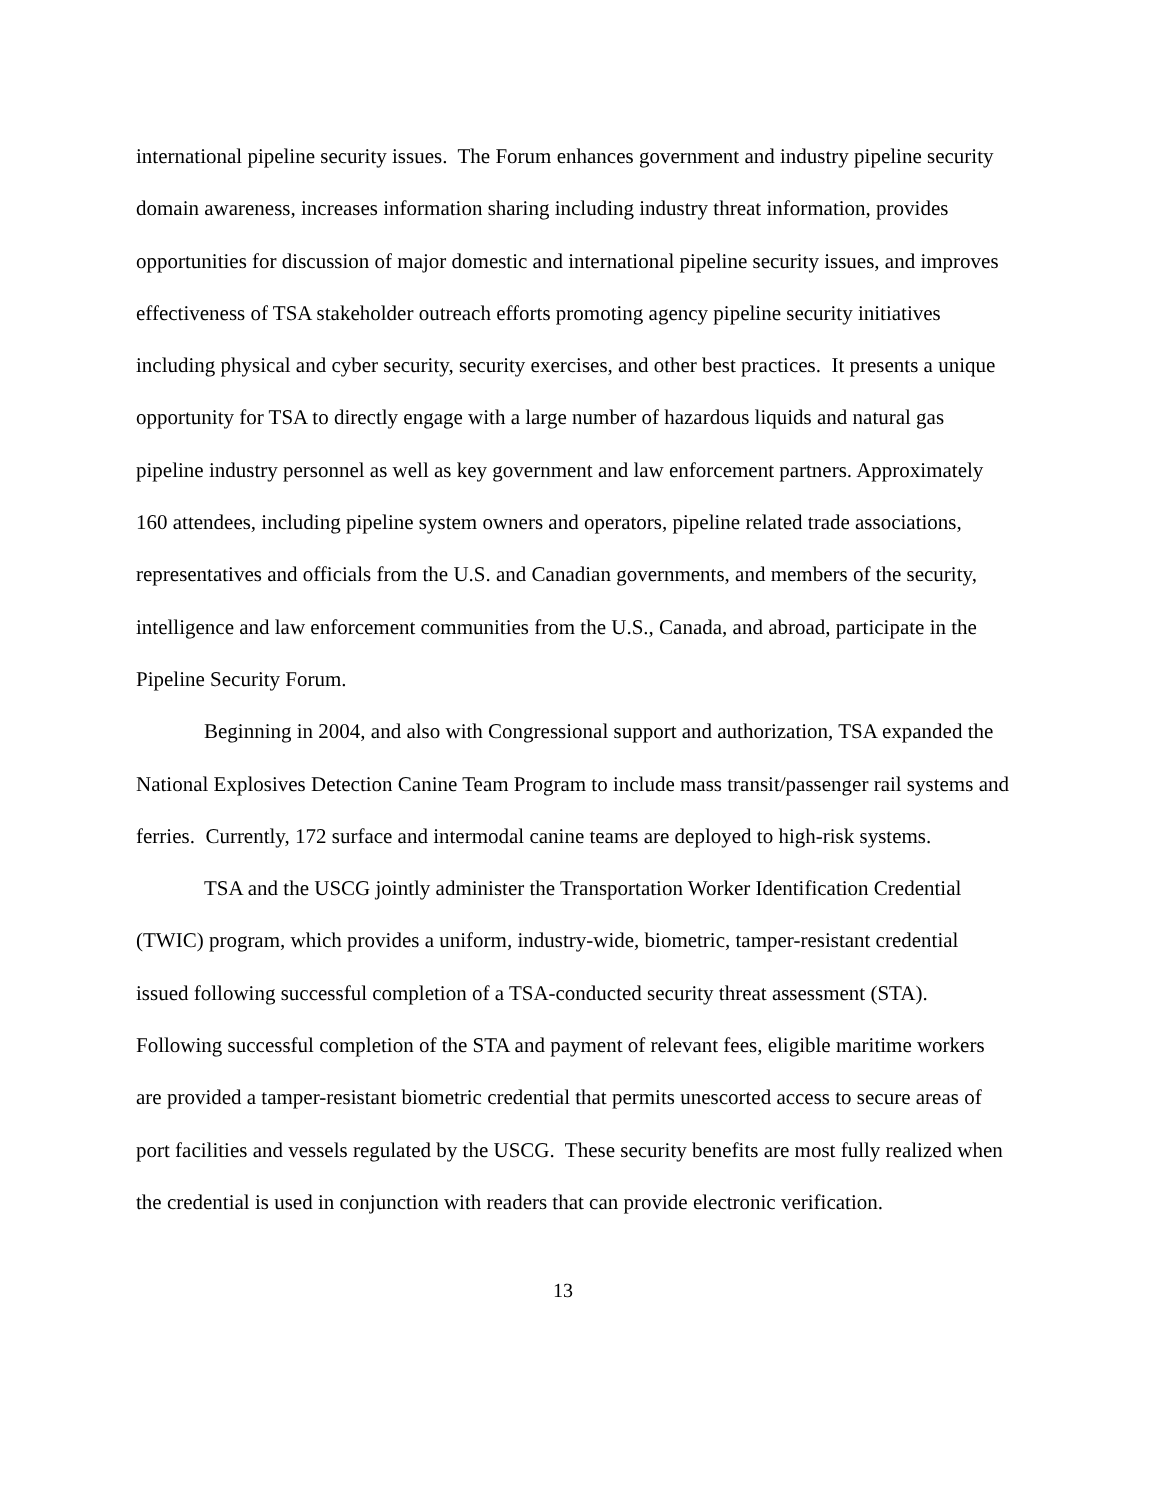international pipeline security issues. The Forum enhances government and industry pipeline security domain awareness, increases information sharing including industry threat information, provides opportunities for discussion of major domestic and international pipeline security issues, and improves effectiveness of TSA stakeholder outreach efforts promoting agency pipeline security initiatives including physical and cyber security, security exercises, and other best practices. It presents a unique opportunity for TSA to directly engage with a large number of hazardous liquids and natural gas pipeline industry personnel as well as key government and law enforcement partners. Approximately 160 attendees, including pipeline system owners and operators, pipeline related trade associations, representatives and officials from the U.S. and Canadian governments, and members of the security, intelligence and law enforcement communities from the U.S., Canada, and abroad, participate in the Pipeline Security Forum.
Beginning in 2004, and also with Congressional support and authorization, TSA expanded the National Explosives Detection Canine Team Program to include mass transit/passenger rail systems and ferries. Currently, 172 surface and intermodal canine teams are deployed to high-risk systems.
TSA and the USCG jointly administer the Transportation Worker Identification Credential (TWIC) program, which provides a uniform, industry-wide, biometric, tamper-resistant credential issued following successful completion of a TSA-conducted security threat assessment (STA). Following successful completion of the STA and payment of relevant fees, eligible maritime workers are provided a tamper-resistant biometric credential that permits unescorted access to secure areas of port facilities and vessels regulated by the USCG. These security benefits are most fully realized when the credential is used in conjunction with readers that can provide electronic verification.
13